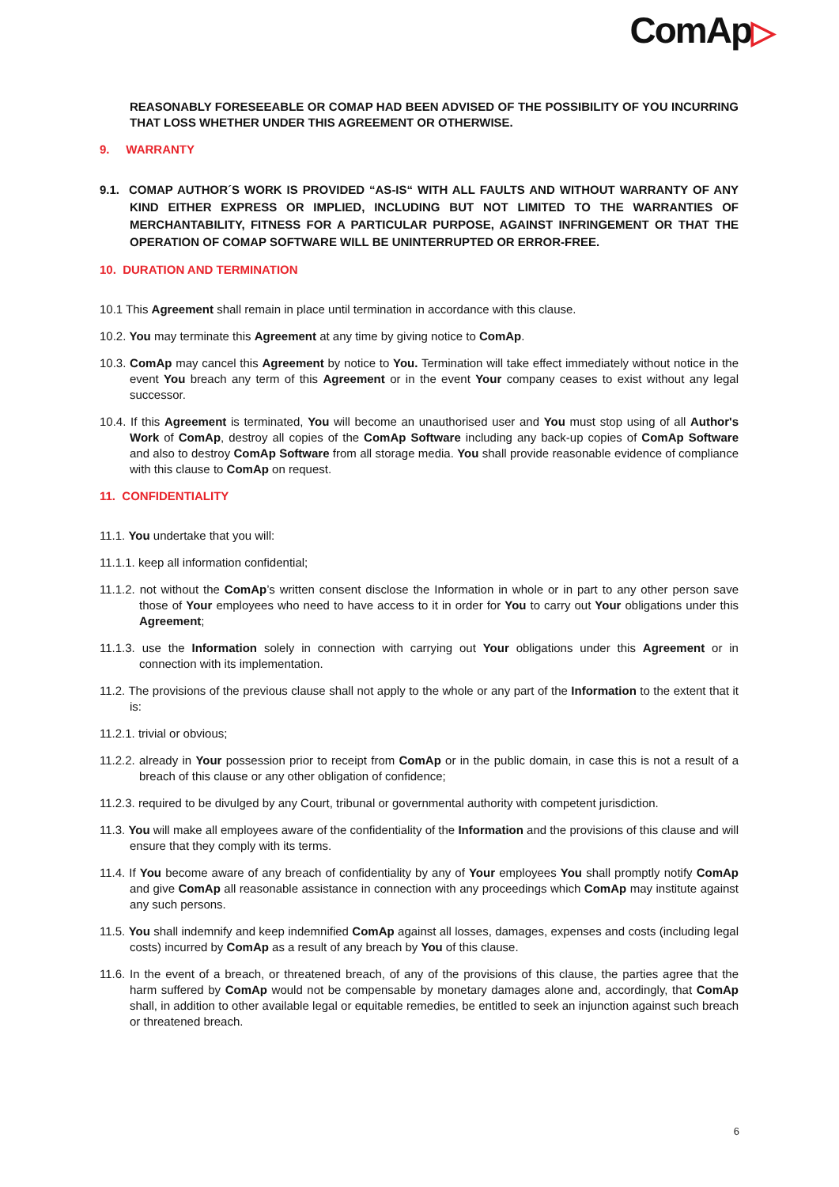ComAp▷
REASONABLY FORESEEABLE OR COMAP HAD BEEN ADVISED OF THE POSSIBILITY OF YOU INCURRING THAT LOSS WHETHER UNDER THIS AGREEMENT OR OTHERWISE.
9. WARRANTY
9.1. COMAP AUTHOR´S WORK IS PROVIDED “AS-IS“ WITH ALL FAULTS AND WITHOUT WARRANTY OF ANY KIND EITHER EXPRESS OR IMPLIED, INCLUDING BUT NOT LIMITED TO THE WARRANTIES OF MERCHANTABILITY, FITNESS FOR A PARTICULAR PURPOSE, AGAINST INFRINGEMENT OR THAT THE OPERATION OF COMAP SOFTWARE WILL BE UNINTERRUPTED OR ERROR-FREE.
10. DURATION AND TERMINATION
10.1 This Agreement shall remain in place until termination in accordance with this clause.
10.2. You may terminate this Agreement at any time by giving notice to ComAp.
10.3. ComAp may cancel this Agreement by notice to You. Termination will take effect immediately without notice in the event You breach any term of this Agreement or in the event Your company ceases to exist without any legal successor.
10.4. If this Agreement is terminated, You will become an unauthorised user and You must stop using of all Author's Work of ComAp, destroy all copies of the ComAp Software including any back-up copies of ComAp Software and also to destroy ComAp Software from all storage media. You shall provide reasonable evidence of compliance with this clause to ComAp on request.
11. CONFIDENTIALITY
11.1. You undertake that you will:
11.1.1. keep all information confidential;
11.1.2. not without the ComAp’s written consent disclose the Information in whole or in part to any other person save those of Your employees who need to have access to it in order for You to carry out Your obligations under this Agreement;
11.1.3. use the Information solely in connection with carrying out Your obligations under this Agreement or in connection with its implementation.
11.2. The provisions of the previous clause shall not apply to the whole or any part of the Information to the extent that it is:
11.2.1. trivial or obvious;
11.2.2. already in Your possession prior to receipt from ComAp or in the public domain, in case this is not a result of a breach of this clause or any other obligation of confidence;
11.2.3. required to be divulged by any Court, tribunal or governmental authority with competent jurisdiction.
11.3. You will make all employees aware of the confidentiality of the Information and the provisions of this clause and will ensure that they comply with its terms.
11.4. If You become aware of any breach of confidentiality by any of Your employees You shall promptly notify ComAp and give ComAp all reasonable assistance in connection with any proceedings which ComAp may institute against any such persons.
11.5. You shall indemnify and keep indemnified ComAp against all losses, damages, expenses and costs (including legal costs) incurred by ComAp as a result of any breach by You of this clause.
11.6. In the event of a breach, or threatened breach, of any of the provisions of this clause, the parties agree that the harm suffered by ComAp would not be compensable by monetary damages alone and, accordingly, that ComAp shall, in addition to other available legal or equitable remedies, be entitled to seek an injunction against such breach or threatened breach.
6